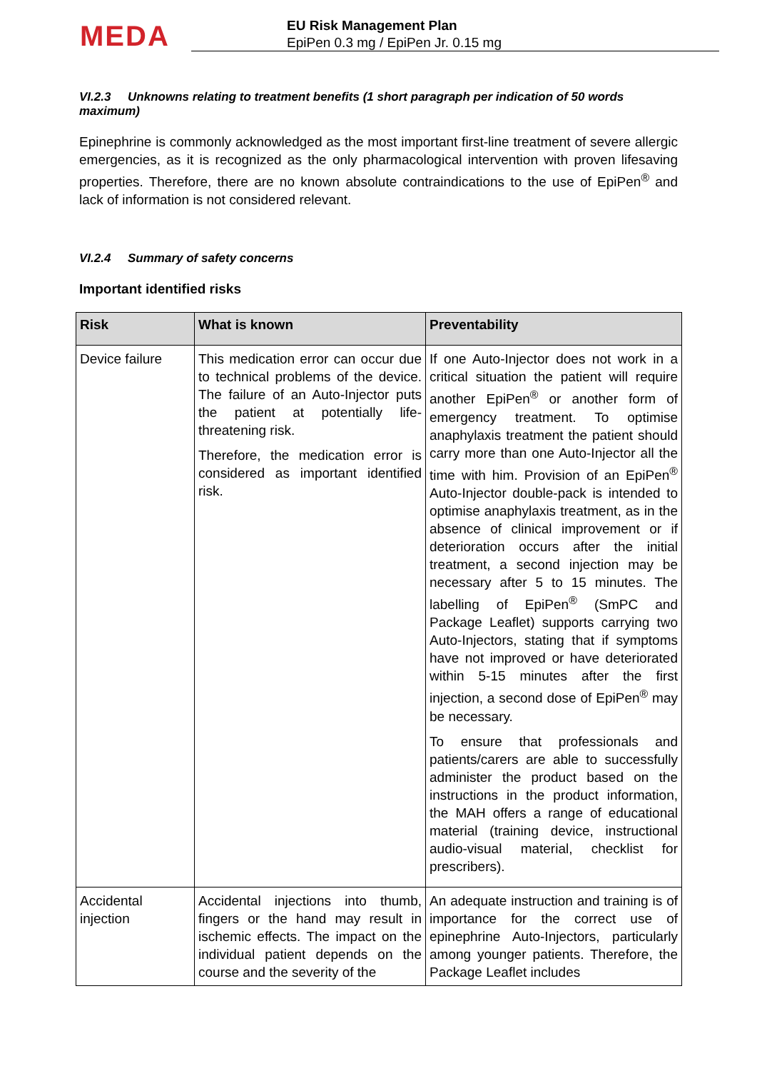MEDA
EU Risk Management Plan
EpiPen 0.3 mg / EpiPen Jr. 0.15 mg
VI.2.3 Unknowns relating to treatment benefits (1 short paragraph per indication of 50 words maximum)
Epinephrine is commonly acknowledged as the most important first-line treatment of severe allergic emergencies, as it is recognized as the only pharmacological intervention with proven lifesaving properties. Therefore, there are no known absolute contraindications to the use of EpiPen<sup>®</sup> and lack of information is not considered relevant.
VI.2.4 Summary of safety concerns
Important identified risks
| Risk | What is known | Preventability |
| --- | --- | --- |
| Device failure | This medication error can occur due to technical problems of the device. The failure of an Auto-Injector puts the patient at potentially life-threatening risk. Therefore, the medication error is considered as important identified risk. | If one Auto-Injector does not work in a critical situation the patient will require another EpiPen<sup>®</sup> or another form of emergency treatment. To optimise anaphylaxis treatment the patient should carry more than one Auto-Injector all the time with him. Provision of an EpiPen<sup>®</sup> Auto-Injector double-pack is intended to optimise anaphylaxis treatment, as in the absence of clinical improvement or if deterioration occurs after the initial treatment, a second injection may be necessary after 5 to 15 minutes. The labelling of EpiPen<sup>®</sup> (SmPC and Package Leaflet) supports carrying two Auto-Injectors, stating that if symptoms have not improved or have deteriorated within 5-15 minutes after the first injection, a second dose of EpiPen<sup>®</sup> may be necessary. To ensure that professionals and patients/carers are able to successfully administer the product based on the instructions in the product information, the MAH offers a range of educational material (training device, instructional audio-visual material, checklist for prescribers). |
| Accidental injection | Accidental injections into thumb, fingers or the hand may result in ischemic effects. The impact on the individual patient depends on the course and the severity of the | An adequate instruction and training is of importance for the correct use of epinephrine Auto-Injectors, particularly among younger patients. Therefore, the Package Leaflet includes |